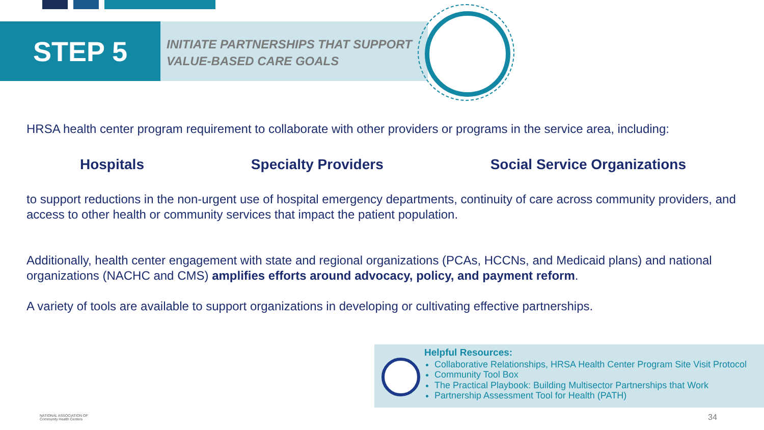STEP 5
INITIATE PARTNERSHIPS THAT SUPPORT
VALUE-BASED CARE GOALS
HRSA health center program requirement to collaborate with other providers or programs in the service area, including:
Hospitals Specialty Providers Social Service Organizations
to support reductions in the non-urgent use of hospital emergency departments, continuity of care across community providers, and access to other health or community services that impact the patient population.
Additionally, health center engagement with state and regional organizations (PCAs, HCCNs, and Medicaid plans) and national organizations (NACHC and CMS) amplifies efforts around advocacy, policy, and payment reform.
A variety of tools are available to support organizations in developing or cultivating effective partnerships.
Helpful Resources:
Collaborative Relationships, HRSA Health Center Program Site Visit Protocol
Community Tool Box
The Practical Playbook: Building Multisector Partnerships that Work
Partnership Assessment Tool for Health (PATH)
NATIONAL ASSOCIATION OF
Community Health Centers
34